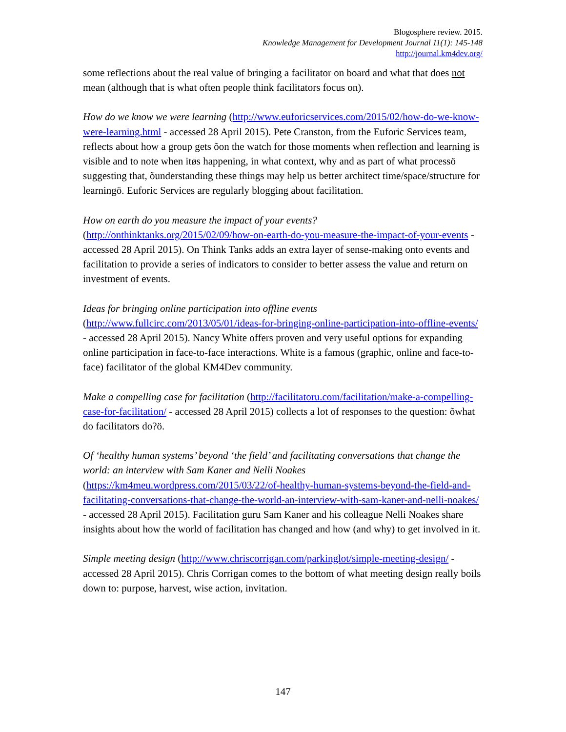Blogosphere review. 2015.
Knowledge Management for Development Journal 11(1): 145-148
http://journal.km4dev.org/
some reflections about the real value of bringing a facilitator on board and what that does not mean (although that is what often people think facilitators focus on).
How do we know we were learning (http://www.euforicservices.com/2015/02/how-do-we-know-were-learning.html - accessed 28 April 2015). Pete Cranston, from the Euforic Services team, reflects about how a group gets õon the watch for those moments when reflection and learning is visible and to note when itøs happening, in what context, why and as part of what processö suggesting that, õunderstanding these things may help us better architect time/space/structure for learningö. Euforic Services are regularly blogging about facilitation.
How on earth do you measure the impact of your events?
(http://onthinktanks.org/2015/02/09/how-on-earth-do-you-measure-the-impact-of-your-events - accessed 28 April 2015). On Think Tanks adds an extra layer of sense-making onto events and facilitation to provide a series of indicators to consider to better assess the value and return on investment of events.
Ideas for bringing online participation into offline events
(http://www.fullcirc.com/2013/05/01/ideas-for-bringing-online-participation-into-offline-events/ - accessed 28 April 2015). Nancy White offers proven and very useful options for expanding online participation in face-to-face interactions. White is a famous (graphic, online and face-to-face) facilitator of the global KM4Dev community.
Make a compelling case for facilitation (http://facilitatoru.com/facilitation/make-a-compelling-case-for-facilitation/ - accessed 28 April 2015) collects a lot of responses to the question: õwhat do facilitators do?ö.
Of ‘healthy human systems’ beyond ‘the field’ and facilitating conversations that change the world: an interview with Sam Kaner and Nelli Noakes
(https://km4meu.wordpress.com/2015/03/22/of-healthy-human-systems-beyond-the-field-and-facilitating-conversations-that-change-the-world-an-interview-with-sam-kaner-and-nelli-noakes/ - accessed 28 April 2015). Facilitation guru Sam Kaner and his colleague Nelli Noakes share insights about how the world of facilitation has changed and how (and why) to get involved in it.
Simple meeting design (http://www.chriscorrigan.com/parkinglot/simple-meeting-design/ - accessed 28 April 2015). Chris Corrigan comes to the bottom of what meeting design really boils down to: purpose, harvest, wise action, invitation.
147